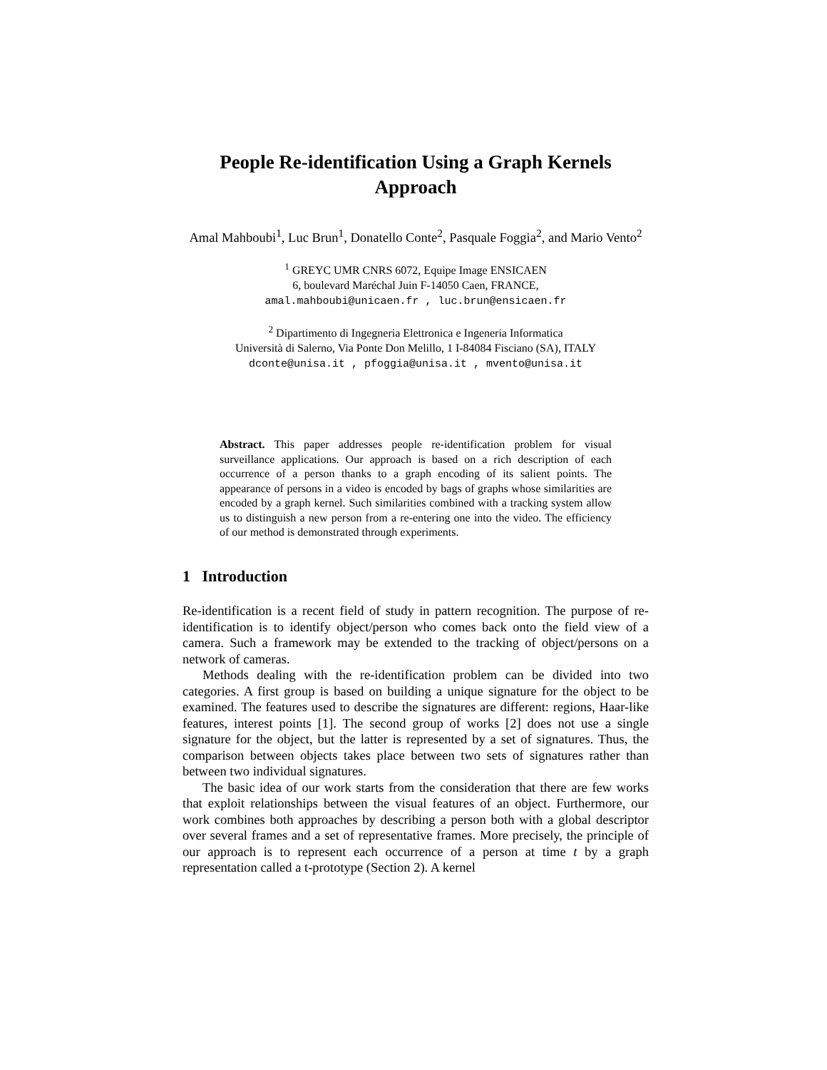People Re-identification Using a Graph Kernels Approach
Amal Mahboubi<sup>1</sup>, Luc Brun<sup>1</sup>, Donatello Conte<sup>2</sup>, Pasquale Foggia<sup>2</sup>, and Mario Vento<sup>2</sup>
<sup>1</sup> GREYC UMR CNRS 6072, Equipe Image ENSICAEN
6, boulevard Maréchal Juin F-14050 Caen, FRANCE,
amal.mahboubi@unicaen.fr , luc.brun@ensicaen.fr
<sup>2</sup> Dipartimento di Ingegneria Elettronica e Ingeneria Informatica
Università di Salerno, Via Ponte Don Melillo, 1 I-84084 Fisciano (SA), ITALY
dconte@unisa.it , pfoggia@unisa.it , mvento@unisa.it
Abstract. This paper addresses people re-identification problem for visual surveillance applications. Our approach is based on a rich description of each occurrence of a person thanks to a graph encoding of its salient points. The appearance of persons in a video is encoded by bags of graphs whose similarities are encoded by a graph kernel. Such similarities combined with a tracking system allow us to distinguish a new person from a re-entering one into the video. The efficiency of our method is demonstrated through experiments.
1 Introduction
Re-identification is a recent field of study in pattern recognition. The purpose of re-identification is to identify object/person who comes back onto the field view of a camera. Such a framework may be extended to the tracking of object/persons on a network of cameras.
Methods dealing with the re-identification problem can be divided into two categories. A first group is based on building a unique signature for the object to be examined. The features used to describe the signatures are different: regions, Haar-like features, interest points [1]. The second group of works [2] does not use a single signature for the object, but the latter is represented by a set of signatures. Thus, the comparison between objects takes place between two sets of signatures rather than between two individual signatures.
The basic idea of our work starts from the consideration that there are few works that exploit relationships between the visual features of an object. Furthermore, our work combines both approaches by describing a person both with a global descriptor over several frames and a set of representative frames. More precisely, the principle of our approach is to represent each occurrence of a person at time t by a graph representation called a t-prototype (Section 2). A kernel